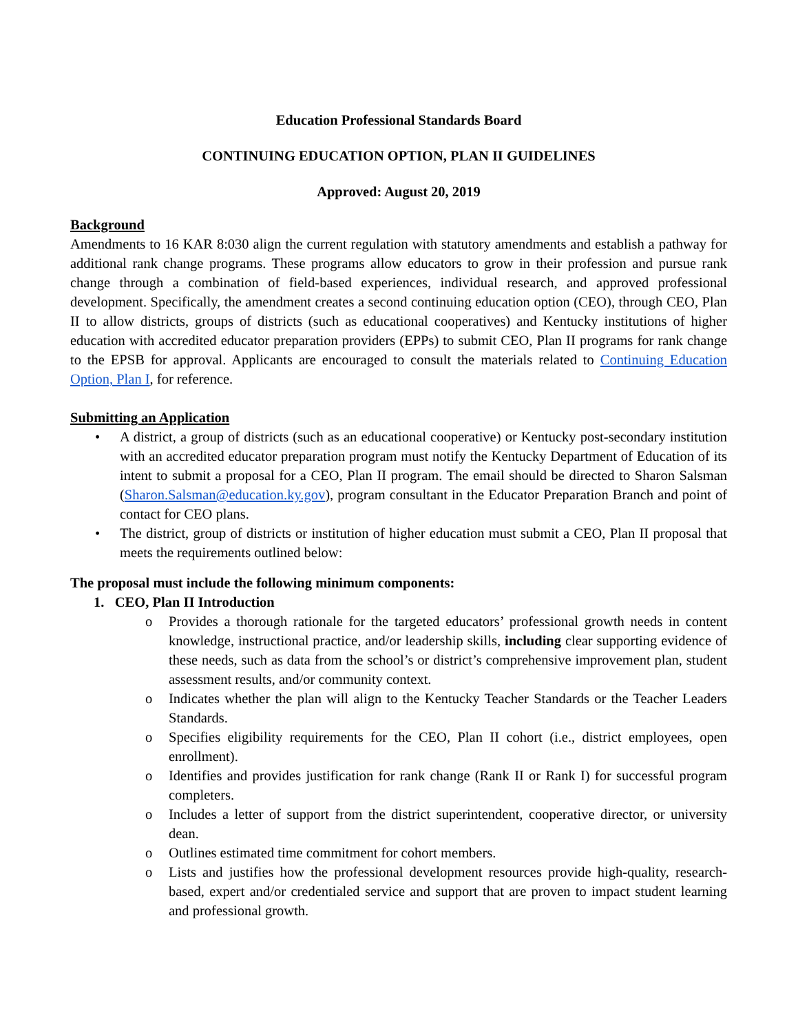Education Professional Standards Board
CONTINUING EDUCATION OPTION, PLAN II GUIDELINES
Approved: August 20, 2019
Background
Amendments to 16 KAR 8:030 align the current regulation with statutory amendments and establish a pathway for additional rank change programs. These programs allow educators to grow in their profession and pursue rank change through a combination of field-based experiences, individual research, and approved professional development. Specifically, the amendment creates a second continuing education option (CEO), through CEO, Plan II to allow districts, groups of districts (such as educational cooperatives) and Kentucky institutions of higher education with accredited educator preparation providers (EPPs) to submit CEO, Plan II programs for rank change to the EPSB for approval. Applicants are encouraged to consult the materials related to Continuing Education Option, Plan I, for reference.
Submitting an Application
• A district, a group of districts (such as an educational cooperative) or Kentucky post-secondary institution with an accredited educator preparation program must notify the Kentucky Department of Education of its intent to submit a proposal for a CEO, Plan II program. The email should be directed to Sharon Salsman (Sharon.Salsman@education.ky.gov), program consultant in the Educator Preparation Branch and point of contact for CEO plans.
• The district, group of districts or institution of higher education must submit a CEO, Plan II proposal that meets the requirements outlined below:
The proposal must include the following minimum components:
1. CEO, Plan II Introduction
o Provides a thorough rationale for the targeted educators’ professional growth needs in content knowledge, instructional practice, and/or leadership skills, including clear supporting evidence of these needs, such as data from the school’s or district’s comprehensive improvement plan, student assessment results, and/or community context.
o Indicates whether the plan will align to the Kentucky Teacher Standards or the Teacher Leaders Standards.
o Specifies eligibility requirements for the CEO, Plan II cohort (i.e., district employees, open enrollment).
o Identifies and provides justification for rank change (Rank II or Rank I) for successful program completers.
o Includes a letter of support from the district superintendent, cooperative director, or university dean.
o Outlines estimated time commitment for cohort members.
o Lists and justifies how the professional development resources provide high-quality, research-based, expert and/or credentialed service and support that are proven to impact student learning and professional growth.